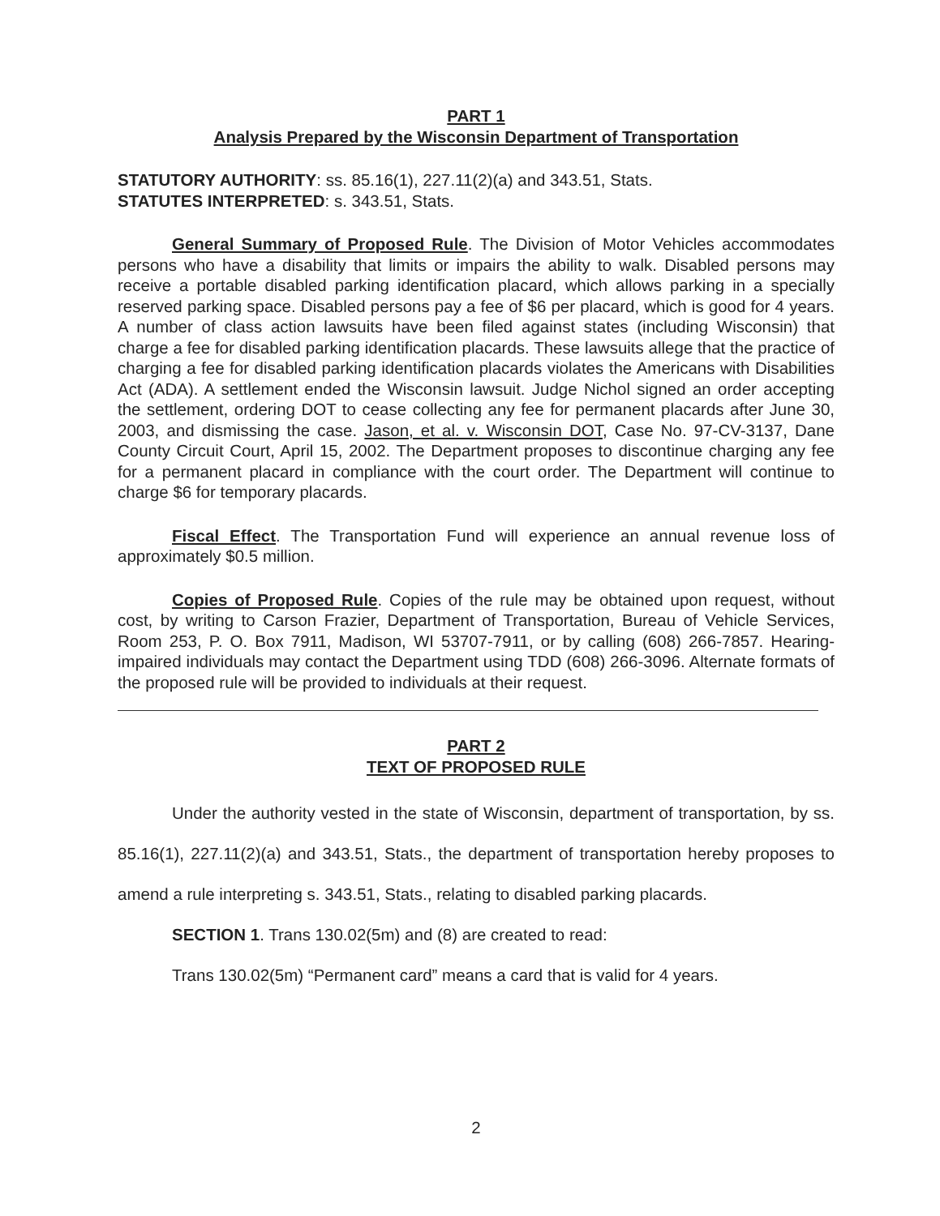PART 1
Analysis Prepared by the Wisconsin Department of Transportation
STATUTORY AUTHORITY: ss. 85.16(1), 227.11(2)(a) and 343.51, Stats.
STATUTES INTERPRETED: s. 343.51, Stats.
General Summary of Proposed Rule. The Division of Motor Vehicles accommodates persons who have a disability that limits or impairs the ability to walk. Disabled persons may receive a portable disabled parking identification placard, which allows parking in a specially reserved parking space. Disabled persons pay a fee of $6 per placard, which is good for 4 years. A number of class action lawsuits have been filed against states (including Wisconsin) that charge a fee for disabled parking identification placards. These lawsuits allege that the practice of charging a fee for disabled parking identification placards violates the Americans with Disabilities Act (ADA). A settlement ended the Wisconsin lawsuit. Judge Nichol signed an order accepting the settlement, ordering DOT to cease collecting any fee for permanent placards after June 30, 2003, and dismissing the case. Jason, et al. v. Wisconsin DOT, Case No. 97-CV-3137, Dane County Circuit Court, April 15, 2002. The Department proposes to discontinue charging any fee for a permanent placard in compliance with the court order. The Department will continue to charge $6 for temporary placards.
Fiscal Effect. The Transportation Fund will experience an annual revenue loss of approximately $0.5 million.
Copies of Proposed Rule. Copies of the rule may be obtained upon request, without cost, by writing to Carson Frazier, Department of Transportation, Bureau of Vehicle Services, Room 253, P. O. Box 7911, Madison, WI 53707-7911, or by calling (608) 266-7857. Hearing-impaired individuals may contact the Department using TDD (608) 266-3096. Alternate formats of the proposed rule will be provided to individuals at their request.
PART 2
TEXT OF PROPOSED RULE
Under the authority vested in the state of Wisconsin, department of transportation, by ss. 85.16(1), 227.11(2)(a) and 343.51, Stats., the department of transportation hereby proposes to amend a rule interpreting s. 343.51, Stats., relating to disabled parking placards.
SECTION 1. Trans 130.02(5m) and (8) are created to read:
Trans 130.02(5m) “Permanent card” means a card that is valid for 4 years.
2